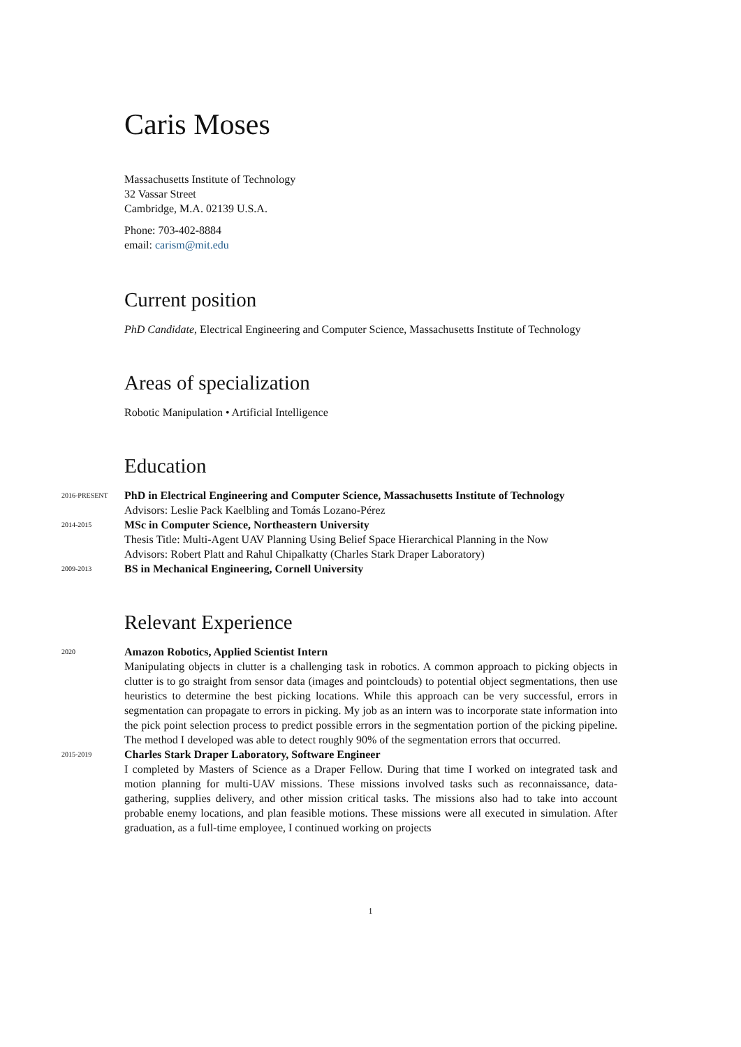Caris Moses
Massachusetts Institute of Technology
32 Vassar Street
Cambridge, M.A. 02139 U.S.A.
Phone: 703-402-8884
email: carism@mit.edu
Current position
PhD Candidate, Electrical Engineering and Computer Science, Massachusetts Institute of Technology
Areas of specialization
Robotic Manipulation • Artificial Intelligence
Education
2016-PRESENT
PhD in Electrical Engineering and Computer Science, Massachusetts Institute of Technology
Advisors: Leslie Pack Kaelbling and Tomás Lozano-Pérez
2014-2015
MSc in Computer Science, Northeastern University
Thesis Title: Multi-Agent UAV Planning Using Belief Space Hierarchical Planning in the Now
Advisors: Robert Platt and Rahul Chipalkatty (Charles Stark Draper Laboratory)
2009-2013
BS in Mechanical Engineering, Cornell University
Relevant Experience
2020
Amazon Robotics, Applied Scientist Intern
Manipulating objects in clutter is a challenging task in robotics. A common approach to picking objects in clutter is to go straight from sensor data (images and pointclouds) to potential object segmentations, then use heuristics to determine the best picking locations. While this approach can be very successful, errors in segmentation can propagate to errors in picking. My job as an intern was to incorporate state information into the pick point selection process to predict possible errors in the segmentation portion of the picking pipeline. The method I developed was able to detect roughly 90% of the segmentation errors that occurred.
2015-2019
Charles Stark Draper Laboratory, Software Engineer
I completed by Masters of Science as a Draper Fellow. During that time I worked on integrated task and motion planning for multi-UAV missions. These missions involved tasks such as reconnaissance, data-gathering, supplies delivery, and other mission critical tasks. The missions also had to take into account probable enemy locations, and plan feasible motions. These missions were all executed in simulation. After graduation, as a full-time employee, I continued working on projects
1